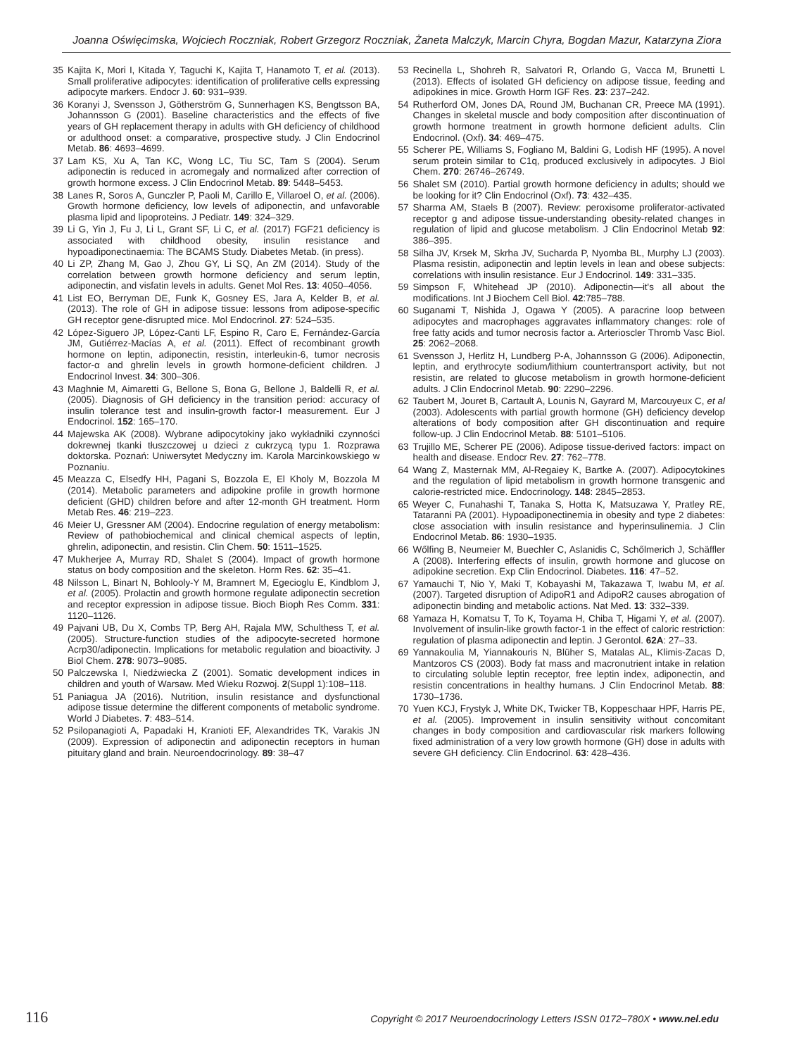Joanna Oświęcimska, Wojciech Roczniak, Robert Grzegorz Roczniak, Żaneta Malczyk, Marcin Chyra, Bogdan Mazur, Katarzyna Ziora
35 Kajita K, Mori I, Kitada Y, Taguchi K, Kajita T, Hanamoto T, et al. (2013). Small proliferative adipocytes: identification of proliferative cells expressing adipocyte markers. Endocr J. 60: 931–939.
36 Koranyi J, Svensson J, Götherström G, Sunnerhagen KS, Bengtsson BA, Johannsson G (2001). Baseline characteristics and the effects of five years of GH replacement therapy in adults with GH deficiency of childhood or adulthood onset: a comparative, prospective study. J Clin Endocrinol Metab. 86: 4693–4699.
37 Lam KS, Xu A, Tan KC, Wong LC, Tiu SC, Tam S (2004). Serum adiponectin is reduced in acromegaly and normalized after correction of growth hormone excess. J Clin Endocrinol Metab. 89: 5448–5453.
38 Lanes R, Soros A, Gunczler P, Paoli M, Carillo E, Villaroel O, et al. (2006). Growth hormone deficiency, low levels of adiponectin, and unfavorable plasma lipid and lipoproteins. J Pediatr. 149: 324–329.
39 Li G, Yin J, Fu J, Li L, Grant SF, Li C, et al. (2017) FGF21 deficiency is associated with childhood obesity, insulin resistance and hypoadiponectinaemia: The BCAMS Study. Diabetes Metab. (in press).
40 Li ZP, Zhang M, Gao J, Zhou GY, Li SQ, An ZM (2014). Study of the correlation between growth hormone deficiency and serum leptin, adiponectin, and visfatin levels in adults. Genet Mol Res. 13: 4050–4056.
41 List EO, Berryman DE, Funk K, Gosney ES, Jara A, Kelder B, et al. (2013). The role of GH in adipose tissue: lessons from adipose-specific GH receptor gene-disrupted mice. Mol Endocrinol. 27: 524–535.
42 López-Siguero JP, López-Canti LF, Espino R, Caro E, Fernández-García JM, Gutiérrez-Macías A, et al. (2011). Effect of recombinant growth hormone on leptin, adiponectin, resistin, interleukin-6, tumor necrosis factor-α and ghrelin levels in growth hormone-deficient children. J Endocrinol Invest. 34: 300–306.
43 Maghnie M, Aimaretti G, Bellone S, Bona G, Bellone J, Baldelli R, et al. (2005). Diagnosis of GH deficiency in the transition period: accuracy of insulin tolerance test and insulin-growth factor-I measurement. Eur J Endocrinol. 152: 165–170.
44 Majewska AK (2008). Wybrane adipocytokiny jako wykładniki czynności dokrewnej tkanki tłuszczowej u dzieci z cukrzycą typu 1. Rozprawa doktorska. Poznań: Uniwersytet Medyczny im. Karola Marcinkowskiego w Poznaniu.
45 Meazza C, Elsedfy HH, Pagani S, Bozzola E, El Kholy M, Bozzola M (2014). Metabolic parameters and adipokine profile in growth hormone deficient (GHD) children before and after 12-month GH treatment. Horm Metab Res. 46: 219–223.
46 Meier U, Gressner AM (2004). Endocrine regulation of energy metabolism: Review of pathobiochemical and clinical chemical aspects of leptin, ghrelin, adiponectin, and resistin. Clin Chem. 50: 1511–1525.
47 Mukherjee A, Murray RD, Shalet S (2004). Impact of growth hormone status on body composition and the skeleton. Horm Res. 62: 35–41.
48 Nilsson L, Binart N, Bohlooly-Y M, Bramnert M, Egecioglu E, Kindblom J, et al. (2005). Prolactin and growth hormone regulate adiponectin secretion and receptor expression in adipose tissue. Bioch Bioph Res Comm. 331: 1120–1126.
49 Pajvani UB, Du X, Combs TP, Berg AH, Rajala MW, Schulthess T, et al. (2005). Structure-function studies of the adipocyte-secreted hormone Acrp30/adiponectin. Implications for metabolic regulation and bioactivity. J Biol Chem. 278: 9073–9085.
50 Palczewska I, Niedźwiecka Z (2001). Somatic development indices in children and youth of Warsaw. Med Wieku Rozwoj. 2(Suppl 1):108–118.
51 Paniagua JA (2016). Nutrition, insulin resistance and dysfunctional adipose tissue determine the different components of metabolic syndrome. World J Diabetes. 7: 483–514.
52 Psilopanagioti A, Papadaki H, Kranioti EF, Alexandrides TK, Varakis JN (2009). Expression of adiponectin and adiponectin receptors in human pituitary gland and brain. Neuroendocrinology. 89: 38–47
53 Recinella L, Shohreh R, Salvatori R, Orlando G, Vacca M, Brunetti L (2013). Effects of isolated GH deficiency on adipose tissue, feeding and adipokines in mice. Growth Horm IGF Res. 23: 237–242.
54 Rutherford OM, Jones DA, Round JM, Buchanan CR, Preece MA (1991). Changes in skeletal muscle and body composition after discontinuation of growth hormone treatment in growth hormone deficient adults. Clin Endocrinol. (Oxf). 34: 469–475.
55 Scherer PE, Williams S, Fogliano M, Baldini G, Lodish HF (1995). A novel serum protein similar to C1q, produced exclusively in adipocytes. J Biol Chem. 270: 26746–26749.
56 Shalet SM (2010). Partial growth hormone deficiency in adults; should we be looking for it? Clin Endocrinol (Oxf). 73: 432–435.
57 Sharma AM, Staels B (2007). Review: peroxisome proliferator-activated receptor g and adipose tissue-understanding obesity-related changes in regulation of lipid and glucose metabolism. J Clin Endocrinol Metab 92: 386–395.
58 Silha JV, Krsek M, Skrha JV, Sucharda P, Nyomba BL, Murphy LJ (2003). Plasma resistin, adiponectin and leptin levels in lean and obese subjects: correlations with insulin resistance. Eur J Endocrinol. 149: 331–335.
59 Simpson F, Whitehead JP (2010). Adiponectin—it's all about the modifications. Int J Biochem Cell Biol. 42:785–788.
60 Suganami T, Nishida J, Ogawa Y (2005). A paracrine loop between adipocytes and macrophages aggravates inflammatory changes: role of free fatty acids and tumor necrosis factor a. Arterioscler Thromb Vasc Biol. 25: 2062–2068.
61 Svensson J, Herlitz H, Lundberg P-A, Johannsson G (2006). Adiponectin, leptin, and erythrocyte sodium/lithium countertransport activity, but not resistin, are related to glucose metabolism in growth hormone-deficient adults. J Clin Endocrinol Metab. 90: 2290–2296.
62 Taubert M, Jouret B, Cartault A, Lounis N, Gayrard M, Marcouyeux C, et al (2003). Adolescents with partial growth hormone (GH) deficiency develop alterations of body composition after GH discontinuation and require follow-up. J Clin Endocrinol Metab. 88: 5101–5106.
63 Trujillo ME, Scherer PE (2006). Adipose tissue-derived factors: impact on health and disease. Endocr Rev. 27: 762–778.
64 Wang Z, Masternak MM, Al-Regaiey K, Bartke A. (2007). Adipocytokines and the regulation of lipid metabolism in growth hormone transgenic and calorie-restricted mice. Endocrinology. 148: 2845–2853.
65 Weyer C, Funahashi T, Tanaka S, Hotta K, Matsuzawa Y, Pratley RE, Tataranni PA (2001). Hypoadiponectinemia in obesity and type 2 diabetes: close association with insulin resistance and hyperinsulinemia. J Clin Endocrinol Metab. 86: 1930–1935.
66 Wőlfing B, Neumeier M, Buechler C, Aslanidis C, Schőlmerich J, Schäffler A (2008). Interfering effects of insulin, growth hormone and glucose on adipokine secretion. Exp Clin Endocrinol. Diabetes. 116: 47–52.
67 Yamauchi T, Nio Y, Maki T, Kobayashi M, Takazawa T, Iwabu M, et al. (2007). Targeted disruption of AdipoR1 and AdipoR2 causes abrogation of adiponectin binding and metabolic actions. Nat Med. 13: 332–339.
68 Yamaza H, Komatsu T, To K, Toyama H, Chiba T, Higami Y, et al. (2007). Involvement of insulin-like growth factor-1 in the effect of caloric restriction: regulation of plasma adiponectin and leptin. J Gerontol. 62A: 27–33.
69 Yannakoulia M, Yiannakouris N, Blüher S, Matalas AL, Klimis-Zacas D, Mantzoros CS (2003). Body fat mass and macronutrient intake in relation to circulating soluble leptin receptor, free leptin index, adiponectin, and resistin concentrations in healthy humans. J Clin Endocrinol Metab. 88: 1730–1736.
70 Yuen KCJ, Frystyk J, White DK, Twicker TB, Koppeschaar HPF, Harris PE, et al. (2005). Improvement in insulin sensitivity without concomitant changes in body composition and cardiovascular risk markers following fixed administration of a very low growth hormone (GH) dose in adults with severe GH deficiency. Clin Endocrinol. 63: 428–436.
116 Copyright © 2017 Neuroendocrinology Letters ISSN 0172–780X • www.nel.edu